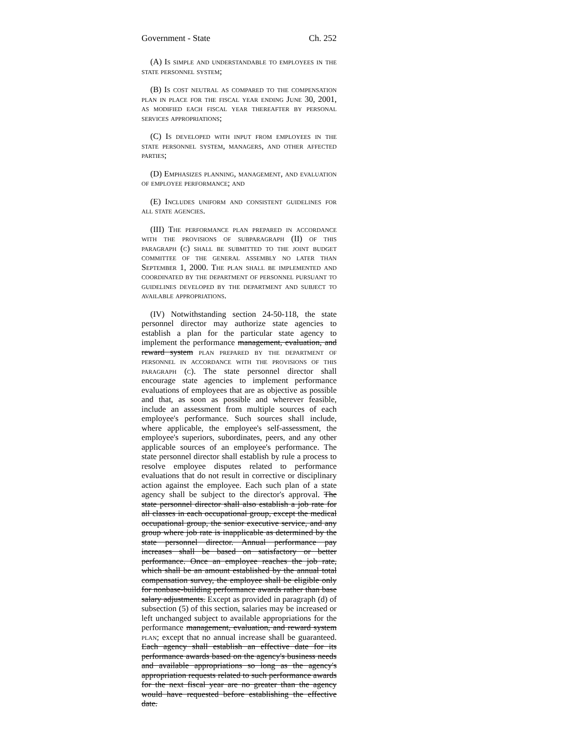Government - State Ch. 252
(A) Is simple and understandable to employees in the state personnel system;
(B) Is cost neutral as compared to the compensation plan in place for the fiscal year ending June 30, 2001, as modified each fiscal year thereafter by personal services appropriations;
(C) Is developed with input from employees in the state personnel system, managers, and other affected parties;
(D) Emphasizes planning, management, and evaluation of employee performance; and
(E) Includes uniform and consistent guidelines for all state agencies.
(III) The performance plan prepared in accordance with the provisions of subparagraph (II) of this paragraph (c) shall be submitted to the joint budget committee of the general assembly no later than September 1, 2000. The plan shall be implemented and coordinated by the department of personnel pursuant to guidelines developed by the department and subject to available appropriations.
(IV) Notwithstanding section 24-50-118, the state personnel director may authorize state agencies to establish a plan for the particular state agency to implement the performance management, evaluation, and reward system plan prepared by the department of personnel in accordance with the provisions of this paragraph (c). The state personnel director shall encourage state agencies to implement performance evaluations of employees that are as objective as possible and that, as soon as possible and wherever feasible, include an assessment from multiple sources of each employee's performance. Such sources shall include, where applicable, the employee's self-assessment, the employee's superiors, subordinates, peers, and any other applicable sources of an employee's performance. The state personnel director shall establish by rule a process to resolve employee disputes related to performance evaluations that do not result in corrective or disciplinary action against the employee. Each such plan of a state agency shall be subject to the director's approval. The state personnel director shall also establish a job rate for all classes in each occupational group, except the medical occupational group, the senior executive service, and any group where job rate is inapplicable as determined by the state personnel director. Annual performance pay increases shall be based on satisfactory or better performance. Once an employee reaches the job rate, which shall be an amount established by the annual total compensation survey, the employee shall be eligible only for nonbase-building performance awards rather than base salary adjustments. Except as provided in paragraph (d) of subsection (5) of this section, salaries may be increased or left unchanged subject to available appropriations for the performance management, evaluation, and reward system plan; except that no annual increase shall be guaranteed. Each agency shall establish an effective date for its performance awards based on the agency's business needs and available appropriations so long as the agency's appropriation requests related to such performance awards for the next fiscal year are no greater than the agency would have requested before establishing the effective date.